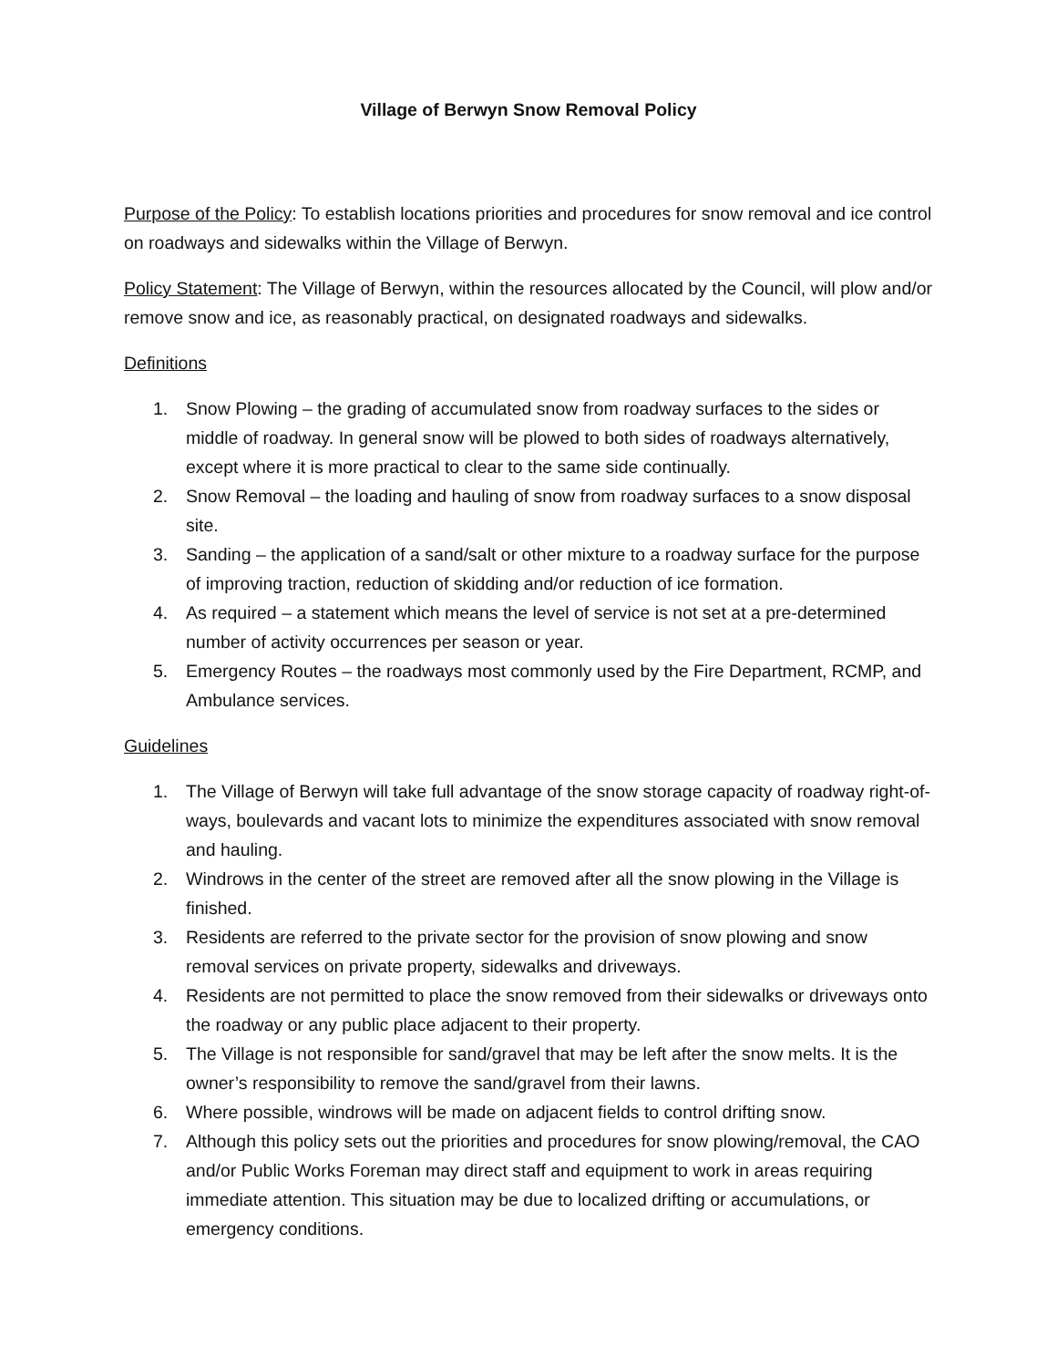Village of Berwyn Snow Removal Policy
Purpose of the Policy: To establish locations priorities and procedures for snow removal and ice control on roadways and sidewalks within the Village of Berwyn.
Policy Statement: The Village of Berwyn, within the resources allocated by the Council, will plow and/or remove snow and ice, as reasonably practical, on designated roadways and sidewalks.
Definitions
1. Snow Plowing – the grading of accumulated snow from roadway surfaces to the sides or middle of roadway. In general snow will be plowed to both sides of roadways alternatively, except where it is more practical to clear to the same side continually.
2. Snow Removal – the loading and hauling of snow from roadway surfaces to a snow disposal site.
3. Sanding – the application of a sand/salt or other mixture to a roadway surface for the purpose of improving traction, reduction of skidding and/or reduction of ice formation.
4. As required – a statement which means the level of service is not set at a pre-determined number of activity occurrences per season or year.
5. Emergency Routes – the roadways most commonly used by the Fire Department, RCMP, and Ambulance services.
Guidelines
1. The Village of Berwyn will take full advantage of the snow storage capacity of roadway right-of-ways, boulevards and vacant lots to minimize the expenditures associated with snow removal and hauling.
2. Windrows in the center of the street are removed after all the snow plowing in the Village is finished.
3. Residents are referred to the private sector for the provision of snow plowing and snow removal services on private property, sidewalks and driveways.
4. Residents are not permitted to place the snow removed from their sidewalks or driveways onto the roadway or any public place adjacent to their property.
5. The Village is not responsible for sand/gravel that may be left after the snow melts. It is the owner’s responsibility to remove the sand/gravel from their lawns.
6. Where possible, windrows will be made on adjacent fields to control drifting snow.
7. Although this policy sets out the priorities and procedures for snow plowing/removal, the CAO and/or Public Works Foreman may direct staff and equipment to work in areas requiring immediate attention. This situation may be due to localized drifting or accumulations, or emergency conditions.